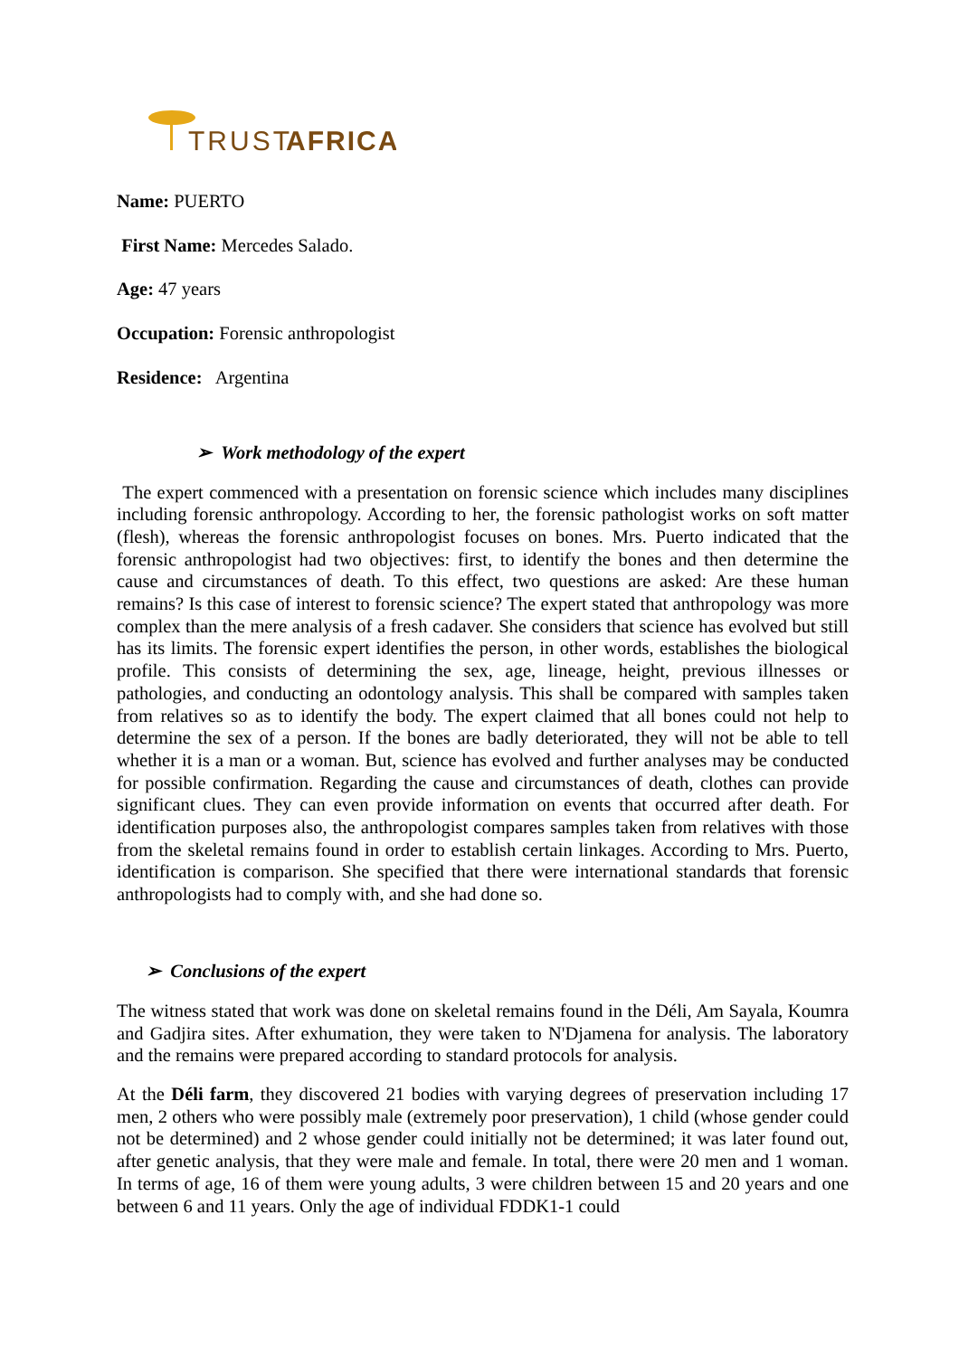TRUST
AFRICA
Name: PUERTO
First Name: Mercedes Salado.
Age: 47 years
Occupation: Forensic anthropologist
Residence: Argentina
➢ Work methodology of the expert
The expert commenced with a presentation on forensic science which includes many disciplines including forensic anthropology. According to her, the forensic pathologist works on soft matter (flesh), whereas the forensic anthropologist focuses on bones. Mrs. Puerto indicated that the forensic anthropologist had two objectives: first, to identify the bones and then determine the cause and circumstances of death. To this effect, two questions are asked: Are these human remains? Is this case of interest to forensic science? The expert stated that anthropology was more complex than the mere analysis of a fresh cadaver. She considers that science has evolved but still has its limits. The forensic expert identifies the person, in other words, establishes the biological profile. This consists of determining the sex, age, lineage, height, previous illnesses or pathologies, and conducting an odontology analysis. This shall be compared with samples taken from relatives so as to identify the body. The expert claimed that all bones could not help to determine the sex of a person. If the bones are badly deteriorated, they will not be able to tell whether it is a man or a woman. But, science has evolved and further analyses may be conducted for possible confirmation. Regarding the cause and circumstances of death, clothes can provide significant clues. They can even provide information on events that occurred after death. For identification purposes also, the anthropologist compares samples taken from relatives with those from the skeletal remains found in order to establish certain linkages. According to Mrs. Puerto, identification is comparison. She specified that there were international standards that forensic anthropologists had to comply with, and she had done so.
➢ Conclusions of the expert
The witness stated that work was done on skeletal remains found in the Déli, Am Sayala, Koumra and Gadjira sites. After exhumation, they were taken to N'Djamena for analysis. The laboratory and the remains were prepared according to standard protocols for analysis.
At the Déli farm, they discovered 21 bodies with varying degrees of preservation including 17 men, 2 others who were possibly male (extremely poor preservation), 1 child (whose gender could not be determined) and 2 whose gender could initially not be determined; it was later found out, after genetic analysis, that they were male and female. In total, there were 20 men and 1 woman. In terms of age, 16 of them were young adults, 3 were children between 15 and 20 years and one between 6 and 11 years. Only the age of individual FDDK1-1 could